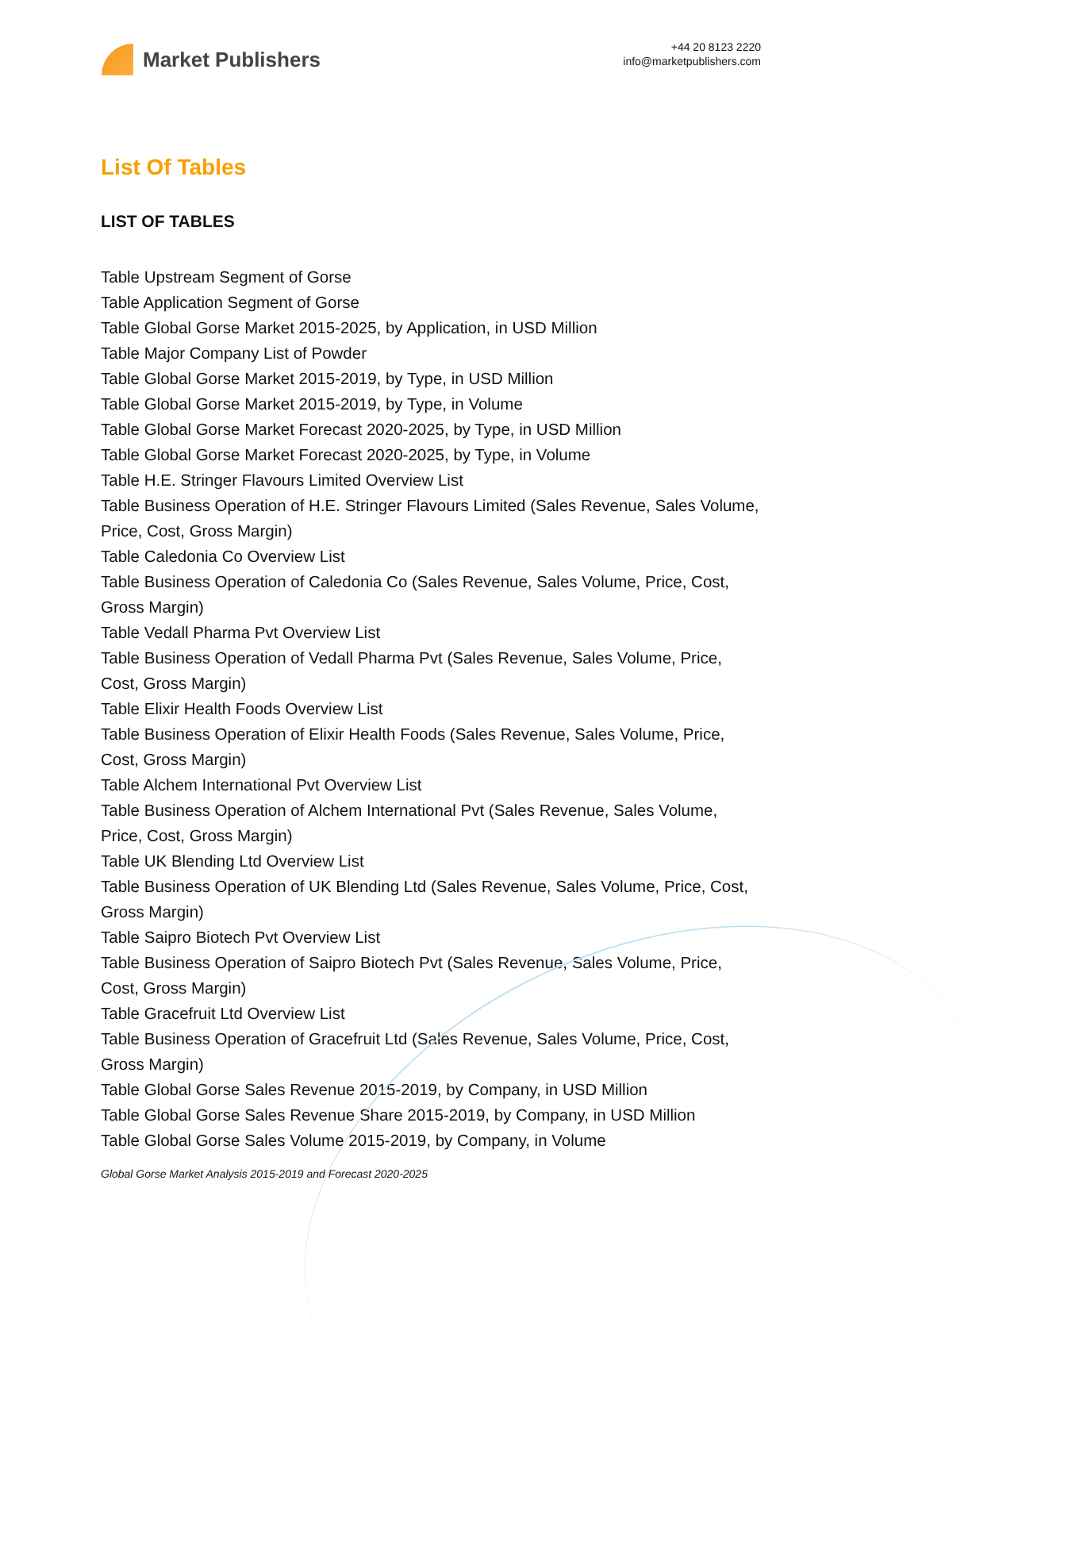Market Publishers
+44 20 8123 2220
info@marketpublishers.com
List Of Tables
LIST OF TABLES
Table Upstream Segment of Gorse
Table Application Segment of Gorse
Table Global Gorse Market 2015-2025, by Application, in USD Million
Table Major Company List of Powder
Table Global Gorse Market 2015-2019, by Type, in USD Million
Table Global Gorse Market 2015-2019, by Type, in Volume
Table Global Gorse Market Forecast 2020-2025, by Type, in USD Million
Table Global Gorse Market Forecast 2020-2025, by Type, in Volume
Table H.E. Stringer Flavours Limited Overview List
Table Business Operation of H.E. Stringer Flavours Limited (Sales Revenue, Sales Volume, Price, Cost, Gross Margin)
Table Caledonia Co Overview List
Table Business Operation of Caledonia Co (Sales Revenue, Sales Volume, Price, Cost, Gross Margin)
Table Vedall Pharma Pvt Overview List
Table Business Operation of Vedall Pharma Pvt (Sales Revenue, Sales Volume, Price, Cost, Gross Margin)
Table Elixir Health Foods Overview List
Table Business Operation of Elixir Health Foods (Sales Revenue, Sales Volume, Price, Cost, Gross Margin)
Table Alchem International Pvt Overview List
Table Business Operation of Alchem International Pvt (Sales Revenue, Sales Volume, Price, Cost, Gross Margin)
Table UK Blending Ltd Overview List
Table Business Operation of UK Blending Ltd (Sales Revenue, Sales Volume, Price, Cost, Gross Margin)
Table Saipro Biotech Pvt Overview List
Table Business Operation of Saipro Biotech Pvt (Sales Revenue, Sales Volume, Price, Cost, Gross Margin)
Table Gracefruit Ltd Overview List
Table Business Operation of Gracefruit Ltd (Sales Revenue, Sales Volume, Price, Cost, Gross Margin)
Table Global Gorse Sales Revenue 2015-2019, by Company, in USD Million
Table Global Gorse Sales Revenue Share 2015-2019, by Company, in USD Million
Table Global Gorse Sales Volume 2015-2019, by Company, in Volume
Global Gorse Market Analysis 2015-2019 and Forecast 2020-2025